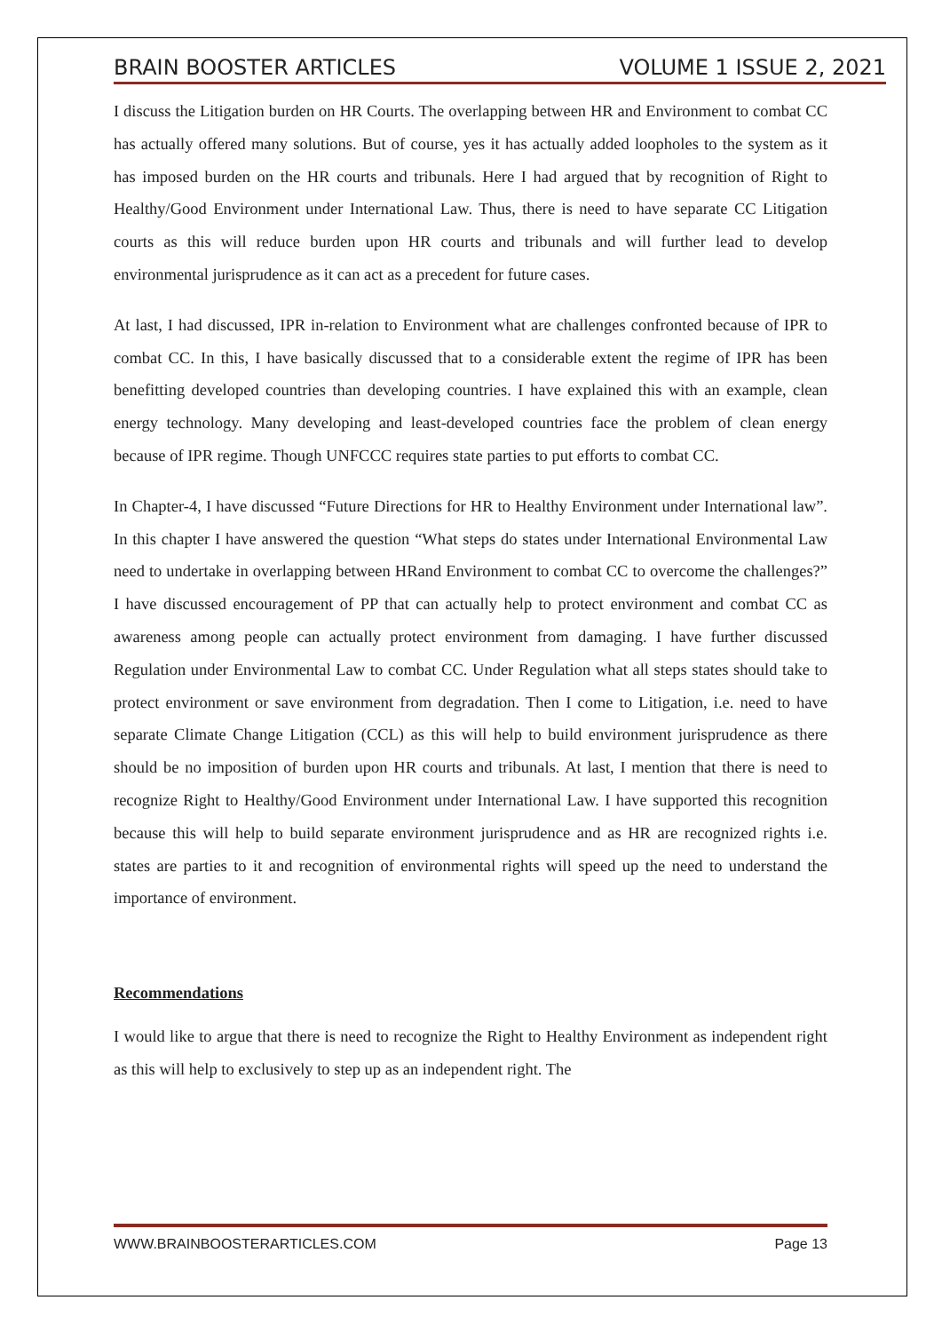BRAIN BOOSTER ARTICLES VOLUME 1 ISSUE 2, 2021
I discuss the Litigation burden on HR Courts. The overlapping between HR and Environment to combat CC has actually offered many solutions. But of course, yes it has actually added loopholes to the system as it has imposed burden on the HR courts and tribunals. Here I had argued that by recognition of Right to Healthy/Good Environment under International Law. Thus, there is need to have separate CC Litigation courts as this will reduce burden upon HR courts and tribunals and will further lead to develop environmental jurisprudence as it can act as a precedent for future cases.
At last, I had discussed, IPR in-relation to Environment what are challenges confronted because of IPR to combat CC. In this, I have basically discussed that to a considerable extent the regime of IPR has been benefitting developed countries than developing countries. I have explained this with an example, clean energy technology. Many developing and least-developed countries face the problem of clean energy because of IPR regime. Though UNFCCC requires state parties to put efforts to combat CC.
In Chapter-4, I have discussed “Future Directions for HR to Healthy Environment under International law”. In this chapter I have answered the question “What steps do states under International Environmental Law need to undertake in overlapping between HRand Environment to combat CC to overcome the challenges?” I have discussed encouragement of PP that can actually help to protect environment and combat CC as awareness among people can actually protect environment from damaging. I have further discussed Regulation under Environmental Law to combat CC. Under Regulation what all steps states should take to protect environment or save environment from degradation. Then I come to Litigation, i.e. need to have separate Climate Change Litigation (CCL) as this will help to build environment jurisprudence as there should be no imposition of burden upon HR courts and tribunals. At last, I mention that there is need to recognize Right to Healthy/Good Environment under International Law. I have supported this recognition because this will help to build separate environment jurisprudence and as HR are recognized rights i.e. states are parties to it and recognition of environmental rights will speed up the need to understand the importance of environment.
Recommendations
I would like to argue that there is need to recognize the Right to Healthy Environment as independent right as this will help to exclusively to step up as an independent right. The
WWW.BRAINBOOSTERARTICLES.COM Page 13